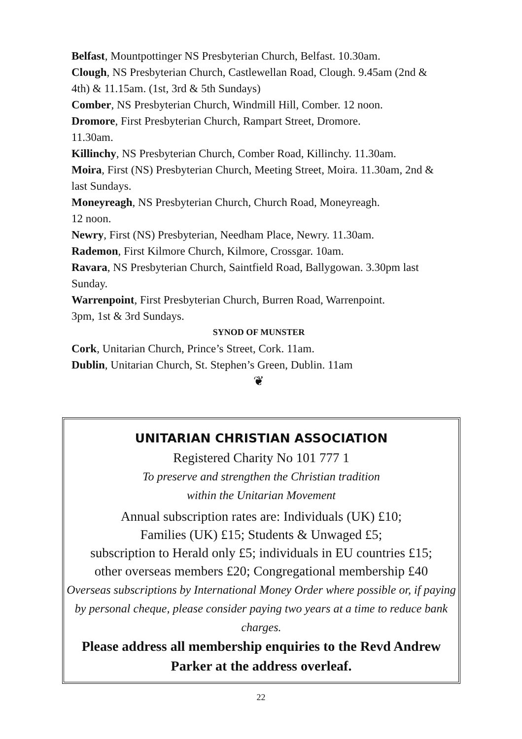Belfast, Mountpottinger NS Presbyterian Church, Belfast. 10.30am.
Clough, NS Presbyterian Church, Castlewellan Road, Clough. 9.45am (2nd & 4th) & 11.15am. (1st, 3rd & 5th Sundays)
Comber, NS Presbyterian Church, Windmill Hill, Comber. 12 noon.
Dromore, First Presbyterian Church, Rampart Street, Dromore.
11.30am.
Killinchy, NS Presbyterian Church, Comber Road, Killinchy. 11.30am.
Moira, First (NS) Presbyterian Church, Meeting Street, Moira. 11.30am, 2nd & last Sundays.
Moneyreagh, NS Presbyterian Church, Church Road, Moneyreagh.
12 noon.
Newry, First (NS) Presbyterian, Needham Place, Newry. 11.30am.
Rademon, First Kilmore Church, Kilmore, Crossgar. 10am.
Ravara, NS Presbyterian Church, Saintfield Road, Ballygowan. 3.30pm last Sunday.
Warrenpoint, First Presbyterian Church, Burren Road, Warrenpoint.
3pm, 1st & 3rd Sundays.
SYNOD OF MUNSTER
Cork, Unitarian Church, Prince’s Street, Cork. 11am.
Dublin, Unitarian Church, St. Stephen’s Green, Dublin. 11am
❦
UNITARIAN CHRISTIAN ASSOCIATION
Registered Charity No 101 777 1
To preserve and strengthen the Christian tradition
within the Unitarian Movement
Annual subscription rates are: Individuals (UK) £10;
Families (UK) £15; Students & Unwaged £5;
subscription to Herald only £5; individuals in EU countries £15;
other overseas members £20; Congregational membership £40
Overseas subscriptions by International Money Order where possible or, if paying by personal cheque, please consider paying two years at a time to reduce bank charges.
Please address all membership enquiries to the Revd Andrew Parker at the address overleaf.
22